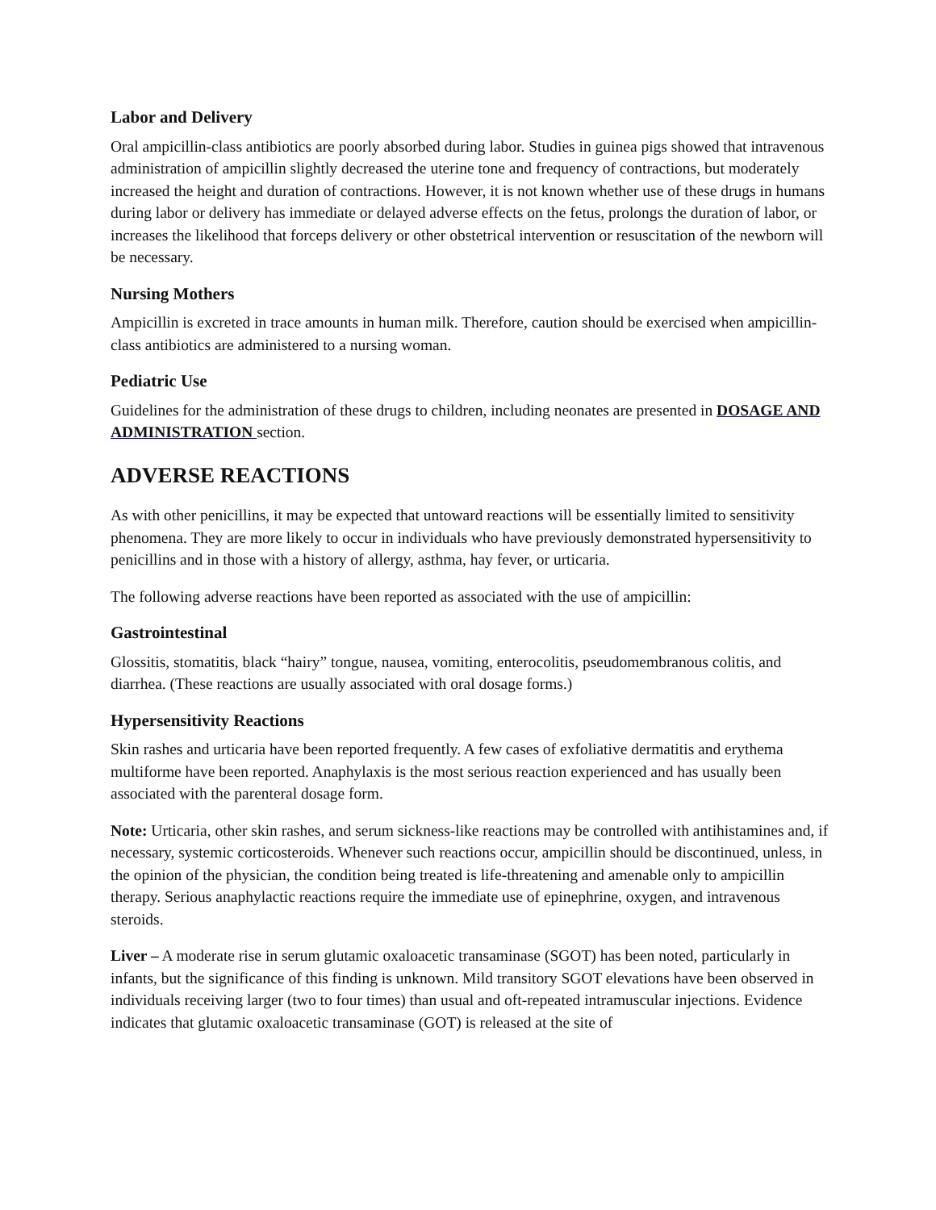Labor and Delivery
Oral ampicillin-class antibiotics are poorly absorbed during labor. Studies in guinea pigs showed that intravenous administration of ampicillin slightly decreased the uterine tone and frequency of contractions, but moderately increased the height and duration of contractions. However, it is not known whether use of these drugs in humans during labor or delivery has immediate or delayed adverse effects on the fetus, prolongs the duration of labor, or increases the likelihood that forceps delivery or other obstetrical intervention or resuscitation of the newborn will be necessary.
Nursing Mothers
Ampicillin is excreted in trace amounts in human milk. Therefore, caution should be exercised when ampicillin-class antibiotics are administered to a nursing woman.
Pediatric Use
Guidelines for the administration of these drugs to children, including neonates are presented in DOSAGE AND ADMINISTRATION section.
ADVERSE REACTIONS
As with other penicillins, it may be expected that untoward reactions will be essentially limited to sensitivity phenomena. They are more likely to occur in individuals who have previously demonstrated hypersensitivity to penicillins and in those with a history of allergy, asthma, hay fever, or urticaria.
The following adverse reactions have been reported as associated with the use of ampicillin:
Gastrointestinal
Glossitis, stomatitis, black “hairy” tongue, nausea, vomiting, enterocolitis, pseudomembranous colitis, and diarrhea. (These reactions are usually associated with oral dosage forms.)
Hypersensitivity Reactions
Skin rashes and urticaria have been reported frequently. A few cases of exfoliative dermatitis and erythema multiforme have been reported. Anaphylaxis is the most serious reaction experienced and has usually been associated with the parenteral dosage form.
Note: Urticaria, other skin rashes, and serum sickness-like reactions may be controlled with antihistamines and, if necessary, systemic corticosteroids. Whenever such reactions occur, ampicillin should be discontinued, unless, in the opinion of the physician, the condition being treated is life-threatening and amenable only to ampicillin therapy. Serious anaphylactic reactions require the immediate use of epinephrine, oxygen, and intravenous steroids.
Liver – A moderate rise in serum glutamic oxaloacetic transaminase (SGOT) has been noted, particularly in infants, but the significance of this finding is unknown. Mild transitory SGOT elevations have been observed in individuals receiving larger (two to four times) than usual and oft-repeated intramuscular injections. Evidence indicates that glutamic oxaloacetic transaminase (GOT) is released at the site of